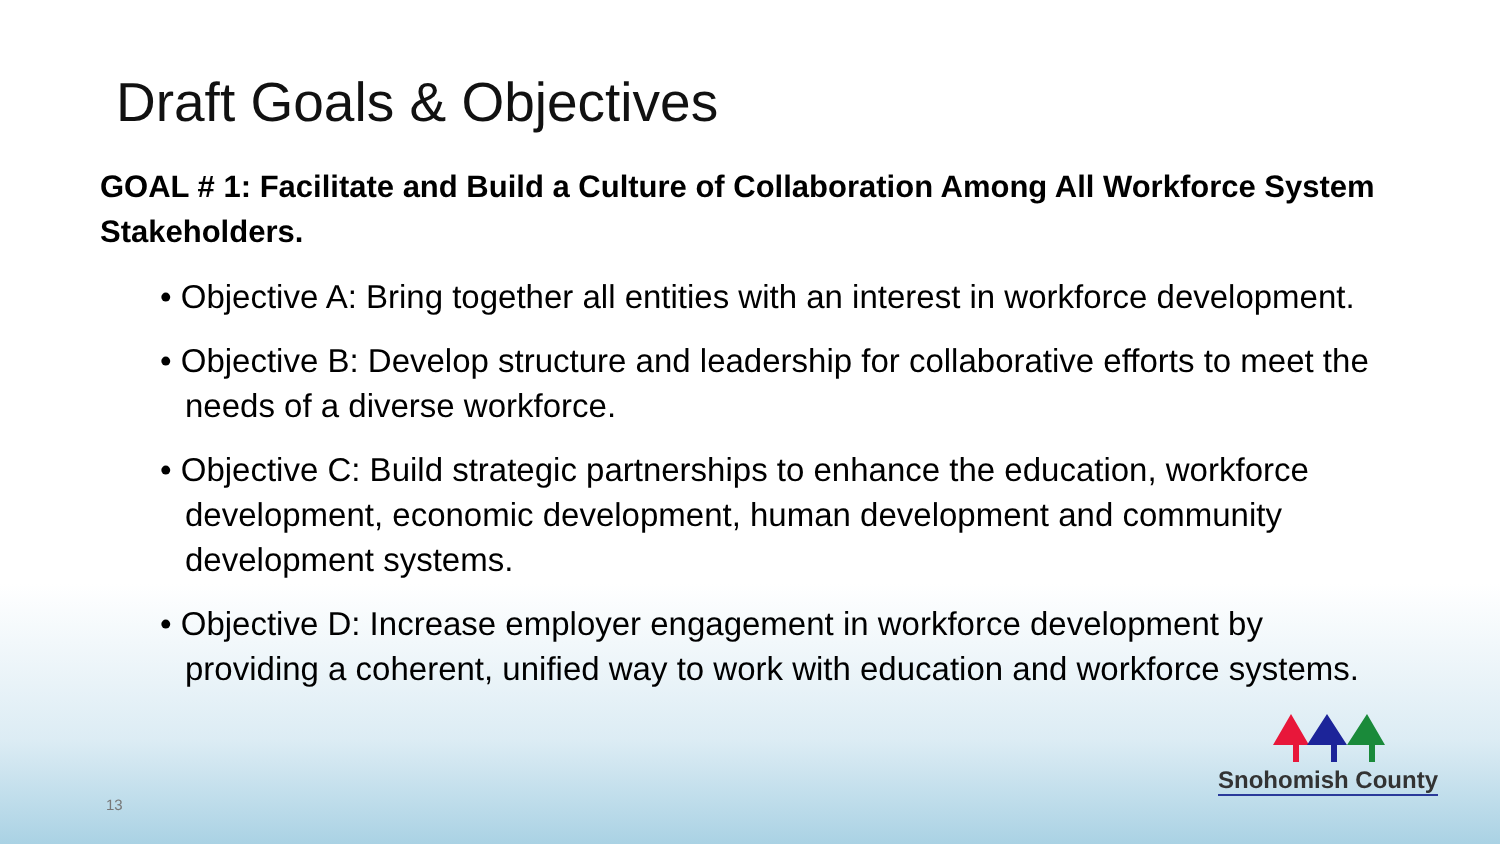Draft Goals & Objectives
GOAL # 1: Facilitate and Build a Culture of Collaboration Among All Workforce System Stakeholders.
• Objective A: Bring together all entities with an interest in workforce development.
• Objective B: Develop structure and leadership for collaborative efforts to meet the needs of a diverse workforce.
• Objective C: Build strategic partnerships to enhance the education, workforce development, economic development, human development and community development systems.
• Objective D: Increase employer engagement in workforce development by providing a coherent, unified way to work with education and workforce systems.
13
Snohomish County